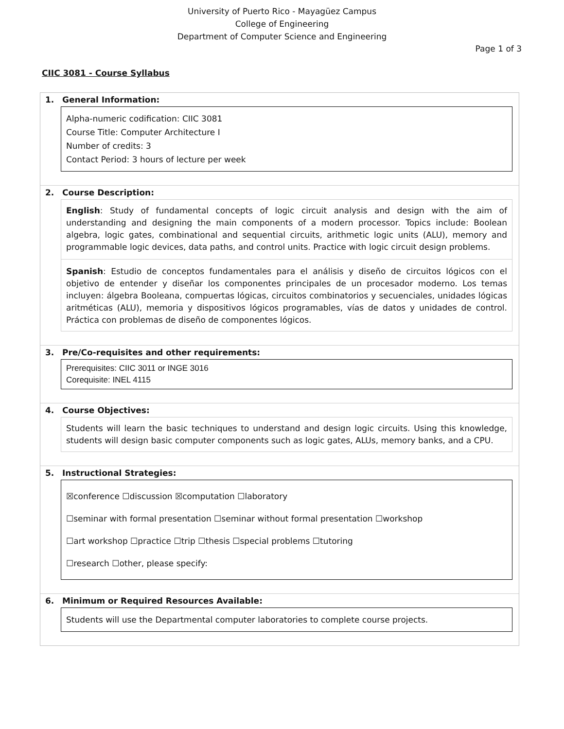University of Puerto Rico - Mayagüez Campus
College of Engineering
Department of Computer Science and Engineering
Page 1 of 3
CIIC 3081 - Course Syllabus
1. General Information:
Alpha-numeric codification: CIIC 3081
Course Title: Computer Architecture I
Number of credits: 3
Contact Period: 3 hours of lecture per week
2. Course Description:
English: Study of fundamental concepts of logic circuit analysis and design with the aim of understanding and designing the main components of a modern processor. Topics include: Boolean algebra, logic gates, combinational and sequential circuits, arithmetic logic units (ALU), memory and programmable logic devices, data paths, and control units. Practice with logic circuit design problems.
Spanish: Estudio de conceptos fundamentales para el análisis y diseño de circuitos lógicos con el objetivo de entender y diseñar los componentes principales de un procesador moderno. Los temas incluyen: álgebra Booleana, compuertas lógicas, circuitos combinatorios y secuenciales, unidades lógicas aritméticas (ALU), memoria y dispositivos lógicos programables, vías de datos y unidades de control. Práctica con problemas de diseño de componentes lógicos.
3. Pre/Co-requisites and other requirements:
Prerequisites: CIIC 3011 or INGE 3016
Corequisite: INEL 4115
4. Course Objectives:
Students will learn the basic techniques to understand and design logic circuits. Using this knowledge, students will design basic computer components such as logic gates, ALUs, memory banks, and a CPU.
5. Instructional Strategies:
☒conference ☐discussion ☒computation ☐laboratory
☐seminar with formal presentation ☐seminar without formal presentation ☐workshop
☐art workshop ☐practice ☐trip ☐thesis ☐special problems ☐tutoring
☐research ☐other, please specify:
6. Minimum or Required Resources Available:
Students will use the Departmental computer laboratories to complete course projects.